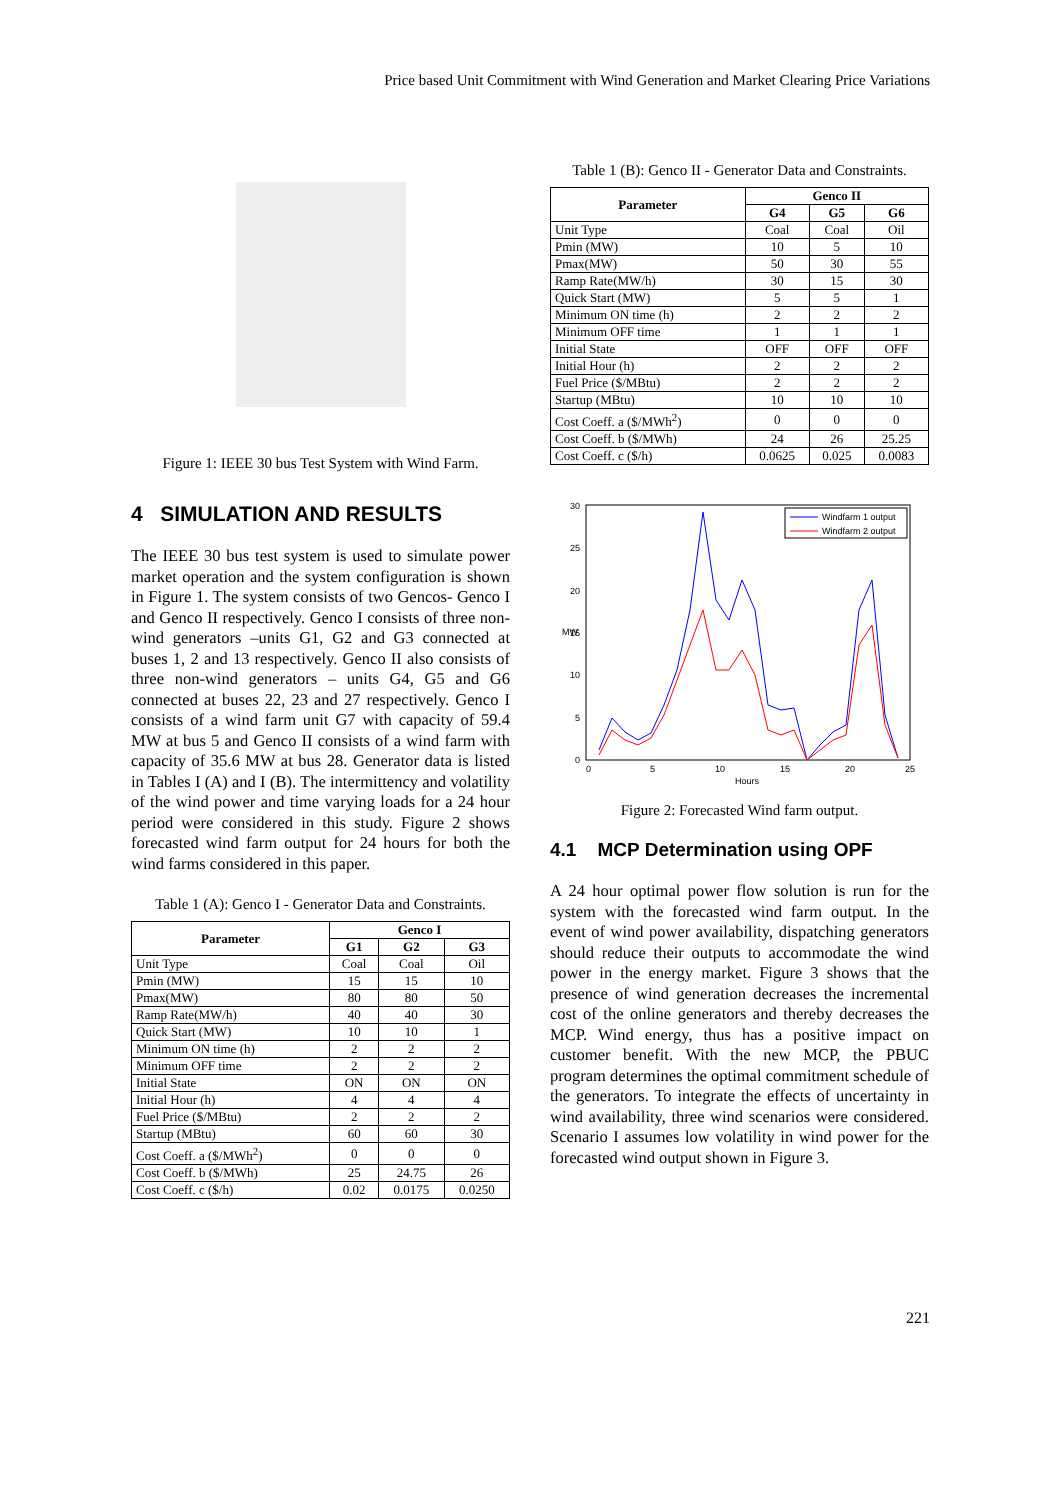Price based Unit Commitment with Wind Generation and Market Clearing Price Variations
Figure 1: IEEE 30 bus Test System with Wind Farm.
4 SIMULATION AND RESULTS
The IEEE 30 bus test system is used to simulate power market operation and the system configuration is shown in Figure 1. The system consists of two Gencos- Genco I and Genco II respectively. Genco I consists of three non-wind generators –units G1, G2 and G3 connected at buses 1, 2 and 13 respectively. Genco II also consists of three non-wind generators – units G4, G5 and G6 connected at buses 22, 23 and 27 respectively. Genco I consists of a wind farm unit G7 with capacity of 59.4 MW at bus 5 and Genco II consists of a wind farm with capacity of 35.6 MW at bus 28. Generator data is listed in Tables I (A) and I (B). The intermittency and volatility of the wind power and time varying loads for a 24 hour period were considered in this study. Figure 2 shows forecasted wind farm output for 24 hours for both the wind farms considered in this paper.
Table 1 (A): Genco I - Generator Data and Constraints.
| Parameter | Genco I | | |
| --- | --- | --- | --- |
| | G1 | G2 | G3 |
| Unit Type | Coal | Coal | Oil |
| Pmin (MW) | 15 | 15 | 10 |
| Pmax(MW) | 80 | 80 | 50 |
| Ramp Rate(MW/h) | 40 | 40 | 30 |
| Quick Start (MW) | 10 | 10 | 1 |
| Minimum ON time (h) | 2 | 2 | 2 |
| Minimum OFF time | 2 | 2 | 2 |
| Initial State | ON | ON | ON |
| Initial Hour (h) | 4 | 4 | 4 |
| Fuel Price ($/MBtu) | 2 | 2 | 2 |
| Startup (MBtu) | 60 | 60 | 30 |
| Cost Coeff. a ($/MWh<sup>2</sup>) | 0 | 0 | 0 |
| Cost Coeff. b ($/MWh) | 25 | 24.75 | 26 |
| Cost Coeff. c ($/h) | 0.02 | 0.0175 | 0.0250 |
Table 1 (B): Genco II - Generator Data and Constraints.
| Parameter | Genco II | | |
| --- | --- | --- | --- |
| | G4 | G5 | G6 |
| Unit Type | Coal | Coal | Oil |
| Pmin (MW) | 10 | 5 | 10 |
| Pmax(MW) | 50 | 30 | 55 |
| Ramp Rate(MW/h) | 30 | 15 | 30 |
| Quick Start (MW) | 5 | 5 | 1 |
| Minimum ON time (h) | 2 | 2 | 2 |
| Minimum OFF time | 1 | 1 | 1 |
| Initial State | OFF | OFF | OFF |
| Initial Hour (h) | 2 | 2 | 2 |
| Fuel Price ($/MBtu) | 2 | 2 | 2 |
| Startup (MBtu) | 10 | 10 | 10 |
| Cost Coeff. a ($/MWh<sup>2</sup>) | 0 | 0 | 0 |
| Cost Coeff. b ($/MWh) | 24 | 26 | 25.25 |
| Cost Coeff. c ($/h) | 0.0625 | 0.025 | 0.0083 |
30
25
20
15
10
5
0
0
5
10
15
20
25
Hours
MW
Windfarm 1 output
Windfarm 2 output
Figure 2: Forecasted Wind farm output.
4.1 MCP Determination using OPF
A 24 hour optimal power flow solution is run for the system with the forecasted wind farm output. In the event of wind power availability, dispatching generators should reduce their outputs to accommodate the wind power in the energy market. Figure 3 shows that the presence of wind generation decreases the incremental cost of the online generators and thereby decreases the MCP. Wind energy, thus has a positive impact on customer benefit. With the new MCP, the PBUC program determines the optimal commitment schedule of the generators. To integrate the effects of uncertainty in wind availability, three wind scenarios were considered. Scenario I assumes low volatility in wind power for the forecasted wind output shown in Figure 3.
221